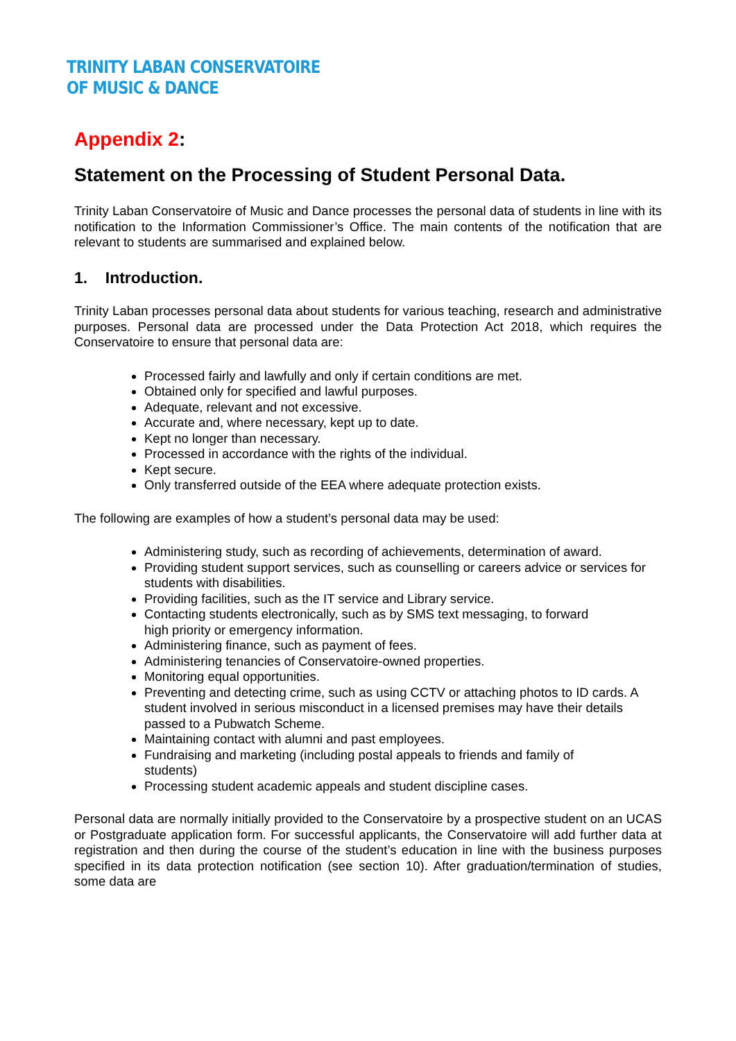TRINITY LABAN CONSERVATOIRE
OF MUSIC & DANCE
Appendix 2:
Statement on the Processing of Student Personal Data.
Trinity Laban Conservatoire of Music and Dance processes the personal data of students in line with its notification to the Information Commissioner’s Office. The main contents of the notification that are relevant to students are summarised and explained below.
1. Introduction.
Trinity Laban processes personal data about students for various teaching, research and administrative purposes. Personal data are processed under the Data Protection Act 2018, which requires the Conservatoire to ensure that personal data are:
Processed fairly and lawfully and only if certain conditions are met.
Obtained only for specified and lawful purposes.
Adequate, relevant and not excessive.
Accurate and, where necessary, kept up to date.
Kept no longer than necessary.
Processed in accordance with the rights of the individual.
Kept secure.
Only transferred outside of the EEA where adequate protection exists.
The following are examples of how a student’s personal data may be used:
Administering study, such as recording of achievements, determination of award.
Providing student support services, such as counselling or careers advice or services for students with disabilities.
Providing facilities, such as the IT service and Library service.
Contacting students electronically, such as by SMS text messaging, to forward
high priority or emergency information.
Administering finance, such as payment of fees.
Administering tenancies of Conservatoire-owned properties.
Monitoring equal opportunities.
Preventing and detecting crime, such as using CCTV or attaching photos to ID cards. A student involved in serious misconduct in a licensed premises may have their details passed to a Pubwatch Scheme.
Maintaining contact with alumni and past employees.
Fundraising and marketing (including postal appeals to friends and family of
students)
Processing student academic appeals and student discipline cases.
Personal data are normally initially provided to the Conservatoire by a prospective student on an UCAS or Postgraduate application form. For successful applicants, the Conservatoire will add further data at registration and then during the course of the student’s education in line with the business purposes specified in its data protection notification (see section 10). After graduation/termination of studies, some data are